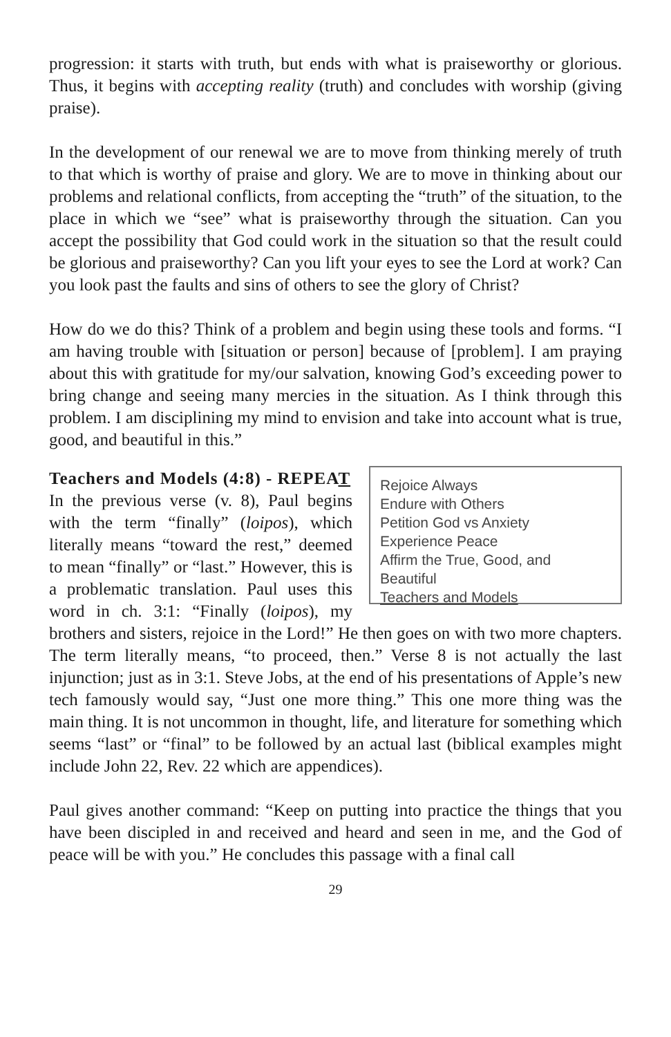progression: it starts with truth, but ends with what is praiseworthy or glorious. Thus, it begins with accepting reality (truth) and concludes with worship (giving praise).
In the development of our renewal we are to move from thinking merely of truth to that which is worthy of praise and glory. We are to move in thinking about our problems and relational conflicts, from accepting the “truth” of the situation, to the place in which we “see” what is praiseworthy through the situation. Can you accept the possibility that God could work in the situation so that the result could be glorious and praiseworthy? Can you lift your eyes to see the Lord at work? Can you look past the faults and sins of others to see the glory of Christ?
How do we do this? Think of a problem and begin using these tools and forms. “I am having trouble with [situation or person] because of [problem]. I am praying about this with gratitude for my/our salvation, knowing God’s exceeding power to bring change and seeing many mercies in the situation. As I think through this problem. I am disciplining my mind to envision and take into account what is true, good, and beautiful in this.”
Rejoice Always
Endure with Others
Petition God vs Anxiety
Experience Peace
Affirm the True, Good, and Beautiful
Teachers and Models
Teachers and Models (4:8) - REPEAT
In the previous verse (v. 8), Paul begins with the term “finally” (loipos), which literally means “toward the rest,” deemed to mean “finally” or “last.” However, this is a problematic translation. Paul uses this word in ch. 3:1: “Finally (loipos), my brothers and sisters, rejoice in the Lord!” He then goes on with two more chapters. The term literally means, “to proceed, then.” Verse 8 is not actually the last injunction; just as in 3:1. Steve Jobs, at the end of his presentations of Apple’s new tech famously would say, “Just one more thing.” This one more thing was the main thing. It is not uncommon in thought, life, and literature for something which seems “last” or “final” to be followed by an actual last (biblical examples might include John 22, Rev. 22 which are appendices).
Paul gives another command: “Keep on putting into practice the things that you have been discipled in and received and heard and seen in me, and the God of peace will be with you.” He concludes this passage with a final call
29